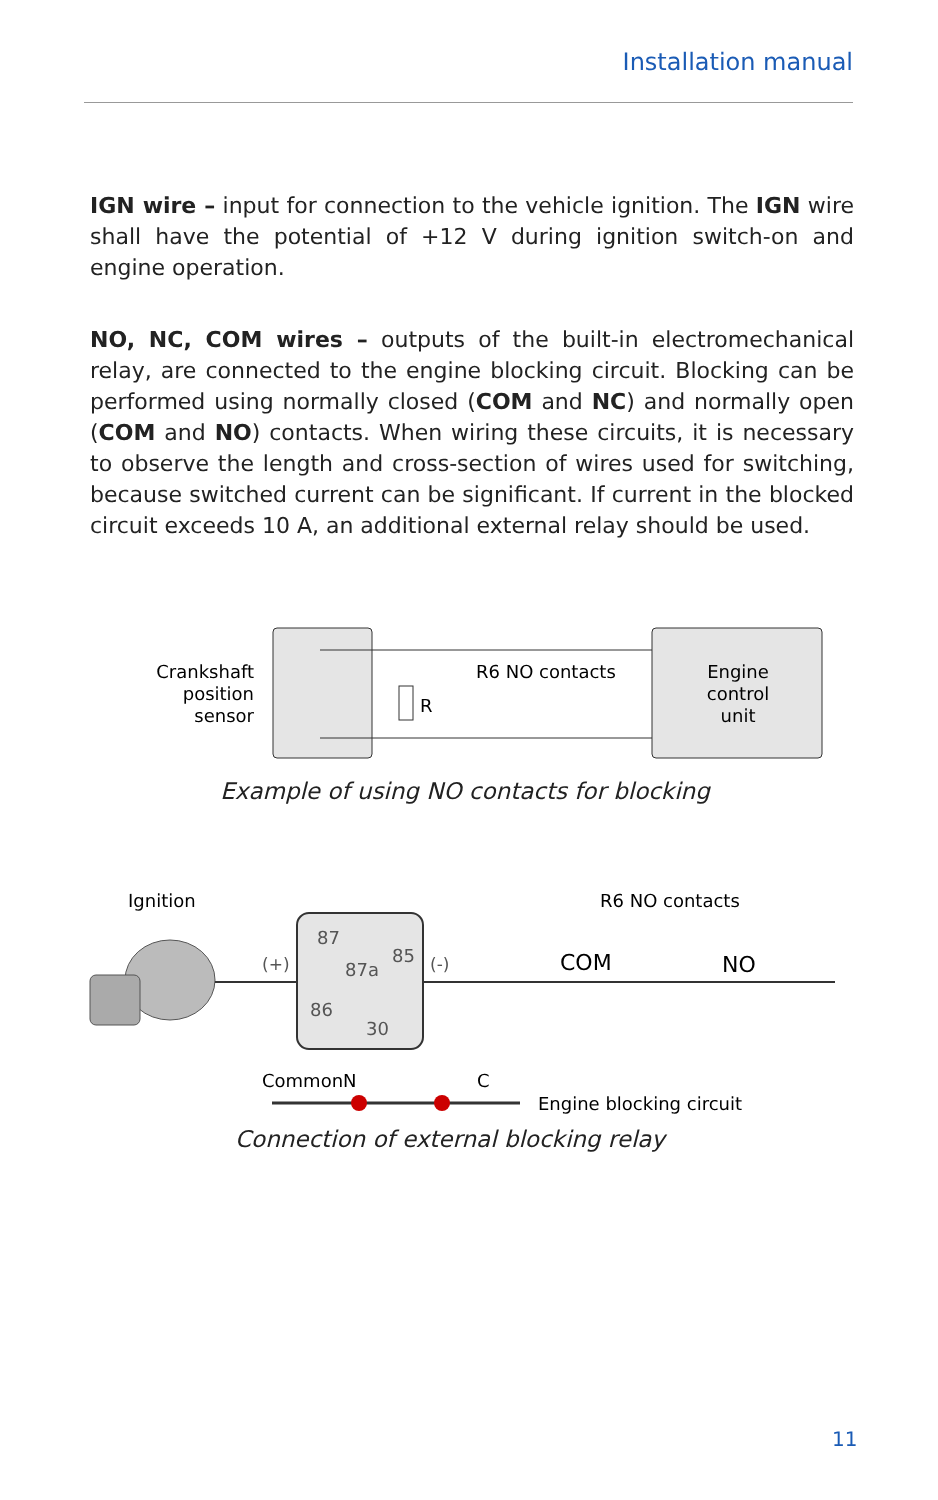Installation manual
IGN wire – input for connection to the vehicle ignition. The IGN wire shall have the potential of +12 V during ignition switch-on and engine operation.
NO, NC, COM wires – outputs of the built-in electromechanical relay, are connected to the engine blocking circuit. Blocking can be performed using normally closed (COM and NC) and normally open (COM and NO) contacts. When wiring these circuits, it is necessary to observe the length and cross-section of wires used for switching, because switched current can be significant. If current in the blocked circuit exceeds 10 A, an additional external relay should be used.
Crankshaft
position
sensor
R
R6 NO contacts
Engine
control
unit
Example of using NO contacts for blocking
Ignition
R6 NO contacts
(+)
(-)
87
85
87a
86
30
COM
NO
CommonN
C
Engine blocking circuit
Connection of external blocking relay
11